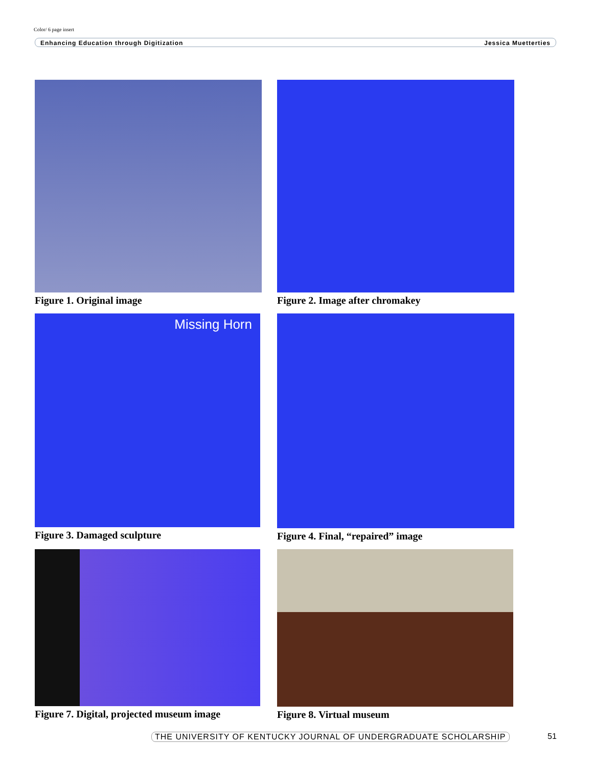Color/ 6 page insert
Enhancing Education through Digitization Jessica Muetterties
Figure 1. Original image
Figure 2. Image after chromakey
Missing Horn
Figure 3. Damaged sculpture
Figure 4. Final, “repaired” image
Figure 7. Digital, projected museum image
Figure 8. Virtual museum
THE UNIVERSITY OF KENTUCKY JOURNAL OF UNDERGRADUATE SCHOLARSHIP
51